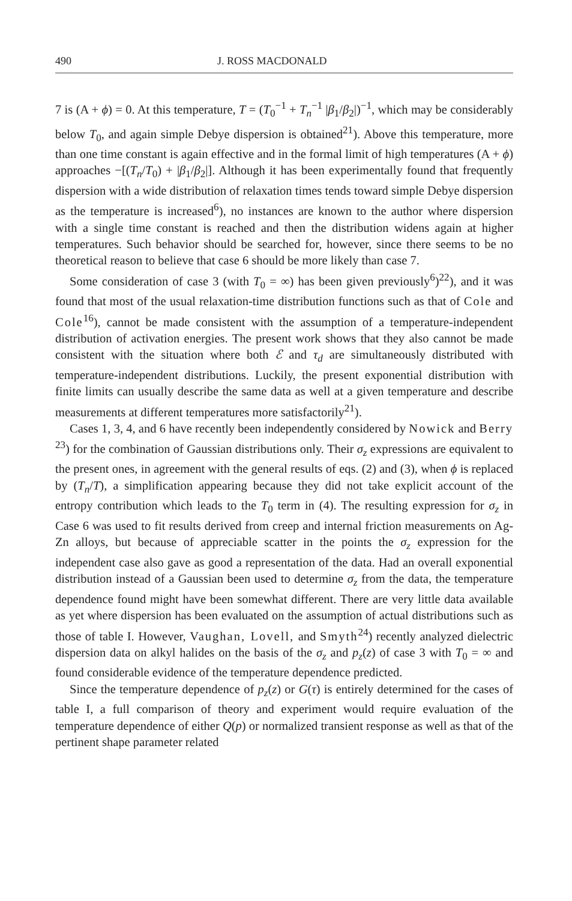490 J. ROSS MACDONALD
7 is (A + ϕ) = 0. At this temperature, T = (T<sub>0</sub><sup>−1</sup> + T<sub>n</sub><sup>−1</sup> |β<sub>1</sub>/β<sub>2</sub>|)<sup>−1</sup>, which may be considerably below T<sub>0</sub>, and again simple Debye dispersion is obtained<sup>21</sup>). Above this temperature, more than one time constant is again effective and in the formal limit of high temperatures (A + ϕ) approaches −[(T<sub>n</sub>/T<sub>0</sub>) + |β<sub>1</sub>/β<sub>2</sub>|]. Although it has been experimentally found that frequently dispersion with a wide distribution of relaxation times tends toward simple Debye dispersion as the temperature is increased<sup>6</sup>), no instances are known to the author where dispersion with a single time constant is reached and then the distribution widens again at higher temperatures. Such behavior should be searched for, however, since there seems to be no theoretical reason to believe that case 6 should be more likely than case 7.
Some consideration of case 3 (with T<sub>0</sub> = ∞) has been given previously<sup>6</sup>)<sup>22</sup>), and it was found that most of the usual relaxation-time distribution functions such as that of Cole and Cole<sup>16</sup>), cannot be made consistent with the assumption of a temperature-independent distribution of activation energies. The present work shows that they also cannot be made consistent with the situation where both ℰ and τ<sub>d</sub> are simultaneously distributed with temperature-independent distributions. Luckily, the present exponential distribution with finite limits can usually describe the same data as well at a given temperature and describe measurements at different temperatures more satisfactorily<sup>21</sup>).
Cases 1, 3, 4, and 6 have recently been independently considered by Nowick and Berry <sup>23</sup>) for the combination of Gaussian distributions only. Their σ<sub>z</sub> expressions are equivalent to the present ones, in agreement with the general results of eqs. (2) and (3), when ϕ is replaced by (T<sub>n</sub>/T), a simplification appearing because they did not take explicit account of the entropy contribution which leads to the T<sub>0</sub> term in (4). The resulting expression for σ<sub>z</sub> in Case 6 was used to fit results derived from creep and internal friction measurements on Ag-Zn alloys, but because of appreciable scatter in the points the σ<sub>z</sub> expression for the independent case also gave as good a representation of the data. Had an overall exponential distribution instead of a Gaussian been used to determine σ<sub>z</sub> from the data, the temperature dependence found might have been somewhat different. There are very little data available as yet where dispersion has been evaluated on the assumption of actual distributions such as those of table I. However, Vaughan, Lovell, and Smyth<sup>24</sup>) recently analyzed dielectric dispersion data on alkyl halides on the basis of the σ<sub>z</sub> and p<sub>z</sub>(z) of case 3 with T<sub>0</sub> = ∞ and found considerable evidence of the temperature dependence predicted.
Since the temperature dependence of p<sub>z</sub>(z) or G(τ) is entirely determined for the cases of table I, a full comparison of theory and experiment would require evaluation of the temperature dependence of either Q(p) or normalized transient response as well as that of the pertinent shape parameter related